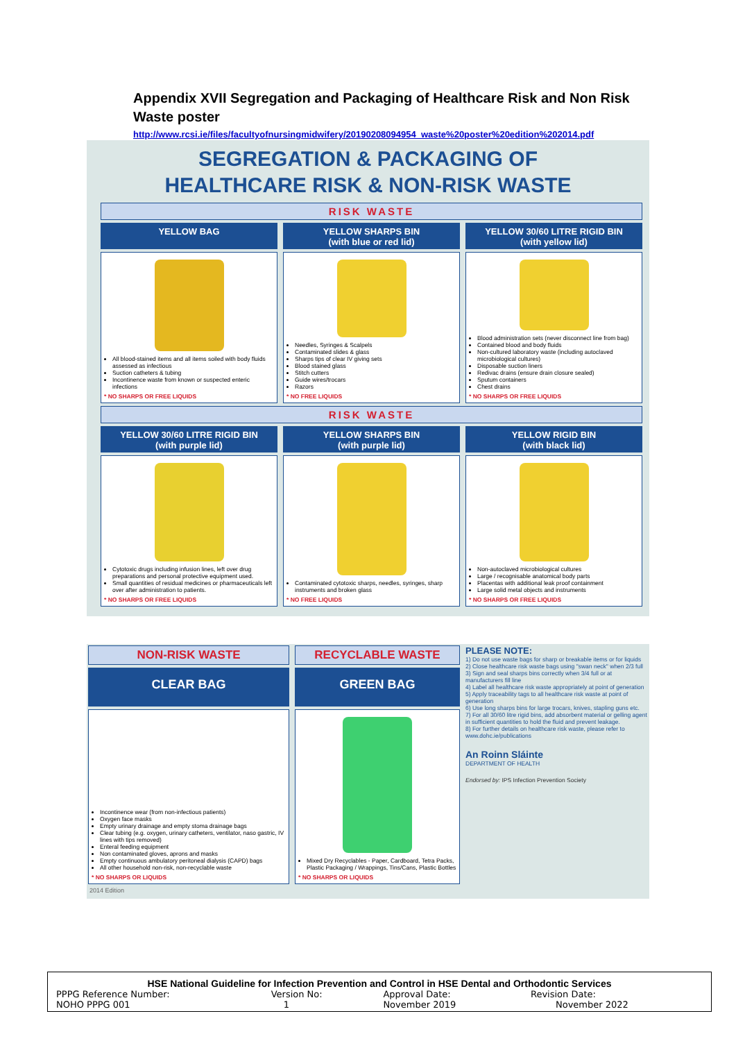Appendix XVII Segregation and Packaging of Healthcare Risk and Non Risk Waste poster
http://www.rcsi.ie/files/facultyofnursingmidwifery/20190208094954_waste%20poster%20edition%202014.pdf
SEGREGATION & PACKAGING OF
HEALTHCARE RISK & NON-RISK WASTE
RISK WASTE
YELLOW BAG
All blood-stained items and all items soiled with body fluids assessed as infectious
Suction catheters & tubing
Incontinence waste from known or suspected enteric infections
* NO SHARPS OR FREE LIQUIDS
YELLOW SHARPS BIN
(with blue or red lid)
Needles, Syringes & Scalpels
Contaminated slides & glass
Sharps tips of clear IV giving sets
Blood stained glass
Stitch cutters
Guide wires/trocars
Razors
* NO FREE LIQUIDS
YELLOW 30/60 LITRE RIGID BIN
(with yellow lid)
Blood administration sets (never disconnect line from bag)
Contained blood and body fluids
Non-cultured laboratory waste (including autoclaved microbiological cultures)
Disposable suction liners
Redivac drains (ensure drain closure sealed)
Sputum containers
Chest drains
* NO SHARPS OR FREE LIQUIDS
RISK WASTE
YELLOW 30/60 LITRE RIGID BIN
(with purple lid)
Cytotoxic drugs including infusion lines, left over drug preparations and personal protective equipment used.
Small quantities of residual medicines or pharmaceuticals left over after administration to patients.
* NO SHARPS OR FREE LIQUIDS
YELLOW SHARPS BIN
(with purple lid)
Contaminated cytotoxic sharps, needles, syringes, sharp instruments and broken glass
* NO FREE LIQUIDS
YELLOW RIGID BIN
(with black lid)
Non-autoclaved microbiological cultures
Large / recognisable anatomical body parts
Placentas with additional leak proof containment
Large solid metal objects and instruments
* NO SHARPS OR FREE LIQUIDS
NON-RISK WASTE
CLEAR BAG
Incontinence wear (from non-infectious patients)
Oxygen face masks
Empty urinary drainage and empty stoma drainage bags
Clear tubing (e.g. oxygen, urinary catheters, ventilator, naso gastric, IV lines with tips removed)
Enteral feeding equipment
Non contaminated gloves, aprons and masks
Empty continuous ambulatory peritoneal dialysis (CAPD) bags
All other household non-risk, non-recyclable waste
* NO SHARPS OR LIQUIDS
RECYCLABLE WASTE
GREEN BAG
Mixed Dry Recyclables - Paper, Cardboard, Tetra Packs, Plastic Packaging / Wrappings, Tins/Cans, Plastic Bottles
* NO SHARPS OR LIQUIDS
PLEASE NOTE:
1) Do not use waste bags for sharp or breakable items or for liquids
2) Close healthcare risk waste bags using "swan neck" when 2/3 full
3) Sign and seal sharps bins correctly when 3/4 full or at manufacturers fill line
4) Label all healthcare risk waste appropriately at point of generation
5) Apply traceability tags to all healthcare risk waste at point of generation
6) Use long sharps bins for large trocars, knives, stapling guns etc.
7) For all 30/60 litre rigid bins, add absorbent material or gelling agent in sufficient quantities to hold the fluid and prevent leakage.
8) For further details on healthcare risk waste, please refer to www.dohc.ie/publications
An Roinn Sláinte
DEPARTMENT OF HEALTH
Endorsed by: IPS Infection Prevention Society
2014 Edition
HSE National Guideline for Infection Prevention and Control in HSE Dental and Orthodontic Services
| PPPG Reference Number: | Version No: | Approval Date: | Revision Date: |
| NOHO PPPG 001 | 1 | November 2019 | November 2022 |